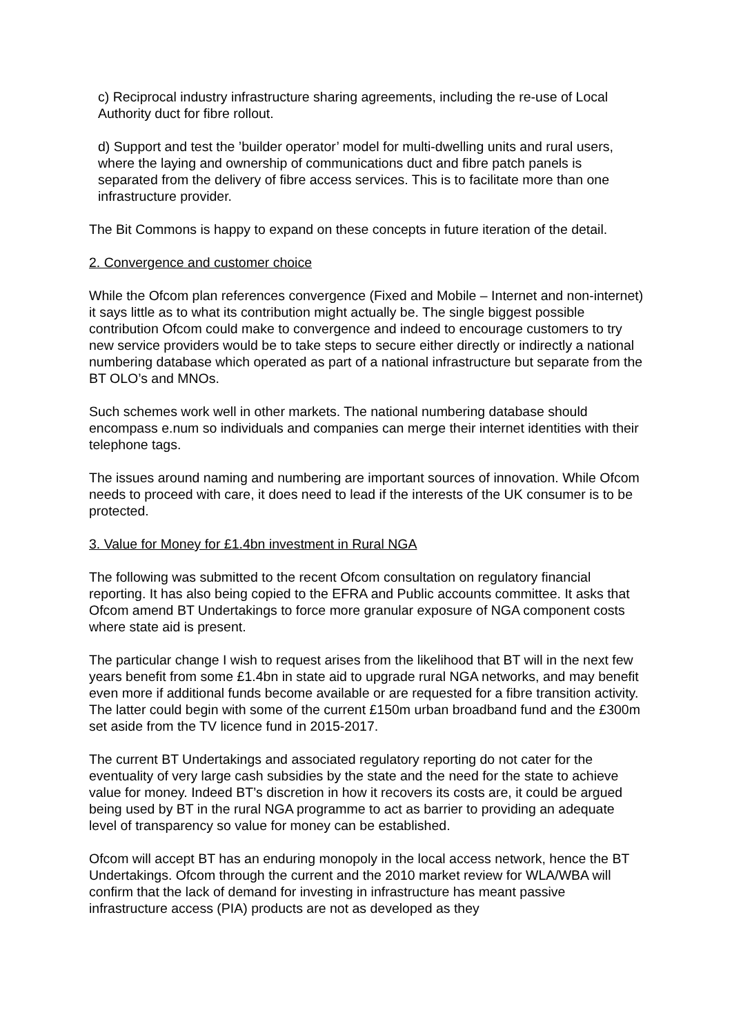c) Reciprocal industry infrastructure sharing agreements, including the re-use of Local Authority duct for fibre rollout.
d) Support and test the ’builder operator’ model for multi-dwelling units and rural users, where the laying and ownership of communications duct and fibre patch panels is separated from the delivery of fibre access services. This is to facilitate more than one infrastructure provider.
The Bit Commons is happy to expand on these concepts in future iteration of the detail.
2. Convergence and customer choice
While the Ofcom plan references convergence (Fixed and Mobile – Internet and non-internet) it says little as to what its contribution might actually be. The single biggest possible contribution Ofcom could make to convergence and indeed to encourage customers to try new service providers would be to take steps to secure either directly or indirectly a national numbering database which operated as part of a national infrastructure but separate from the BT OLO’s and MNOs.
Such schemes work well in other markets. The national numbering database should encompass e.num so individuals and companies can merge their internet identities with their telephone tags.
The issues around naming and numbering are important sources of innovation. While Ofcom needs to proceed with care, it does need to lead if the interests of the UK consumer is to be protected.
3. Value for Money for £1.4bn investment in Rural NGA
The following was submitted to the recent Ofcom consultation on regulatory financial reporting. It has also being copied to the EFRA and Public accounts committee. It asks that Ofcom amend BT Undertakings to force more granular exposure of NGA component costs where state aid is present.
The particular change I wish to request arises from the likelihood that BT will in the next few years benefit from some £1.4bn in state aid to upgrade rural NGA networks, and may benefit even more if additional funds become available or are requested for a fibre transition activity. The latter could begin with some of the current £150m urban broadband fund and the £300m set aside from the TV licence fund in 2015-2017.
The current BT Undertakings and associated regulatory reporting do not cater for the eventuality of very large cash subsidies by the state and the need for the state to achieve value for money. Indeed BT’s discretion in how it recovers its costs are, it could be argued being used by BT in the rural NGA programme to act as barrier to providing an adequate level of transparency so value for money can be established.
Ofcom will accept BT has an enduring monopoly in the local access network, hence the BT Undertakings. Ofcom through the current and the 2010 market review for WLA/WBA will confirm that the lack of demand for investing in infrastructure has meant passive infrastructure access (PIA) products are not as developed as they